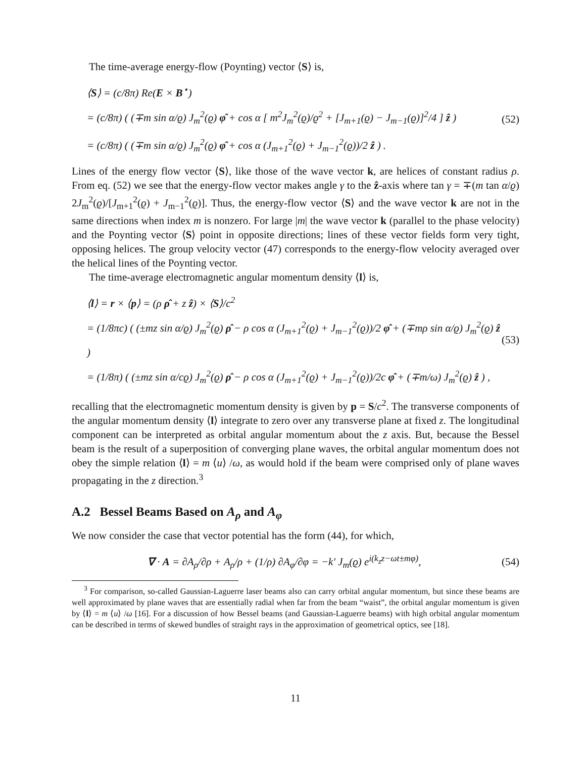The time-average energy-flow (Poynting) vector ⟨S⟩ is,
⟨S⟩ = (c/8π) Re(E × B<sup>⋆</sup>)
= (c/8π) ( (∓m sin α/ϱ) J<sub>m</sub><sup>2</sup>(ϱ) φ̂ + cos α [ m<sup>2</sup>J<sub>m</sub><sup>2</sup>(ϱ)/ϱ<sup>2</sup> + [J<sub>m+1</sub>(ϱ) − J<sub>m−1</sub>(ϱ)]<sup>2</sup>/4 ] ẑ )
= (c/8π) ( (∓m sin α/ϱ) J<sub>m</sub><sup>2</sup>(ϱ) φ̂ + cos α (J<sub>m+1</sub><sup>2</sup>(ϱ) + J<sub>m−1</sub><sup>2</sup>(ϱ))/2 ẑ ) .
(52)
Lines of the energy flow vector ⟨S⟩, like those of the wave vector k, are helices of constant radius ρ. From eq. (52) we see that the energy-flow vector makes angle γ to the ẑ-axis where tan γ = ∓(m tan α/ϱ) 2J<sub>m</sub><sup>2</sup>(ϱ)/[J<sub>m+1</sub><sup>2</sup>(ϱ) + J<sub>m−1</sub><sup>2</sup>(ϱ)]. Thus, the energy-flow vector ⟨S⟩ and the wave vector k are not in the same directions when index m is nonzero. For large |m| the wave vector k (parallel to the phase velocity) and the Poynting vector ⟨S⟩ point in opposite directions; lines of these vector fields form very tight, opposing helices. The group velocity vector (47) corresponds to the energy-flow velocity averaged over the helical lines of the Poynting vector.
The time-average electromagnetic angular momentum density ⟨l⟩ is,
⟨l⟩ = r × ⟨p⟩ = (ρ ρ̂ + z ẑ) × ⟨S⟩/c<sup>2</sup>
= (1/8πc) ( (±mz sin α/ϱ) J<sub>m</sub><sup>2</sup>(ϱ) ρ̂ − ρ cos α (J<sub>m+1</sub><sup>2</sup>(ϱ) + J<sub>m−1</sub><sup>2</sup>(ϱ))/2 φ̂ + (∓mρ sin α/ϱ) J<sub>m</sub><sup>2</sup>(ϱ) ẑ )
= (1/8π) ( (±mz sin α/cϱ) J<sub>m</sub><sup>2</sup>(ϱ) ρ̂ − ρ cos α (J<sub>m+1</sub><sup>2</sup>(ϱ) + J<sub>m−1</sub><sup>2</sup>(ϱ))/2c φ̂ + (∓m/ω) J<sub>m</sub><sup>2</sup>(ϱ) ẑ ) ,
(53)
recalling that the electromagnetic momentum density is given by p = S/c<sup>2</sup>. The transverse components of the angular momentum density ⟨l⟩ integrate to zero over any transverse plane at fixed z. The longitudinal component can be interpreted as orbital angular momentum about the z axis. But, because the Bessel beam is the result of a superposition of converging plane waves, the orbital angular momentum does not obey the simple relation ⟨l⟩ = m ⟨u⟩ /ω, as would hold if the beam were comprised only of plane waves propagating in the z direction.<sup>3</sup>
A.2 Bessel Beams Based on A<sub>ρ</sub> and A<sub>φ</sub>
We now consider the case that vector potential has the form (44), for which,
∇ · A = ∂A<sub>ρ</sub>/∂ρ + A<sub>ρ</sub>/ρ + (1/ρ) ∂A<sub>φ</sub>/∂φ = −k′ J<sub>m</sub>(ϱ) e<sup>i(k<sub>z</sub>z−ωt±mφ)</sup>,
(54)
<sup>3</sup> For comparison, so-called Gaussian-Laguerre laser beams also can carry orbital angular momentum, but since these beams are well approximated by plane waves that are essentially radial when far from the beam “waist”, the orbital angular momentum is given by ⟨l⟩ = m ⟨u⟩ /ω [16]. For a discussion of how Bessel beams (and Gaussian-Laguerre beams) with high orbital angular momentum can be described in terms of skewed bundles of straight rays in the approximation of geometrical optics, see [18].
11